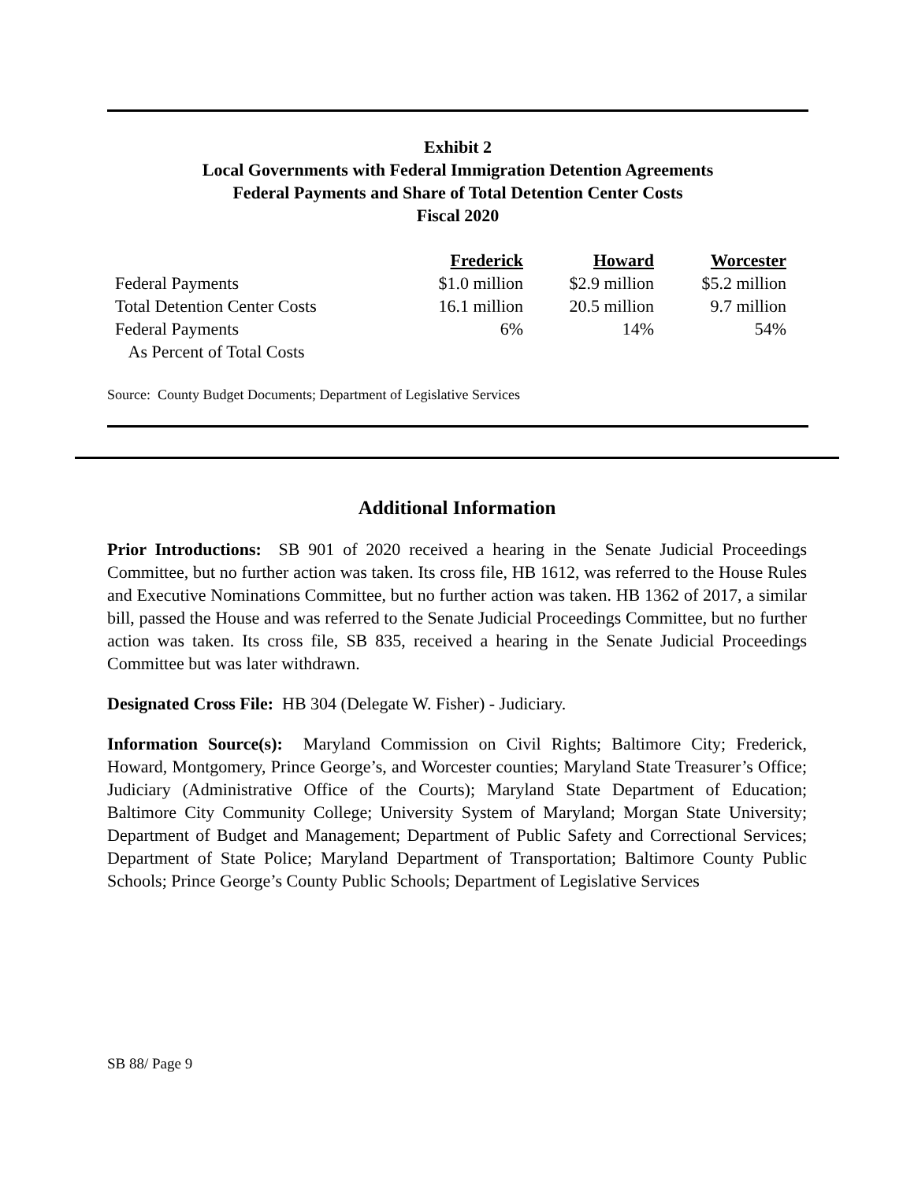Exhibit 2
Local Governments with Federal Immigration Detention Agreements
Federal Payments and Share of Total Detention Center Costs
Fiscal 2020
| | Frederick | Howard | Worcester |
| Federal Payments | $1.0 million | $2.9 million | $5.2 million |
| Total Detention Center Costs | 16.1 million | 20.5 million | 9.7 million |
| Federal Payments | 6% | 14% | 54% |
| As Percent of Total Costs | | | |
Source: County Budget Documents; Department of Legislative Services
Additional Information
Prior Introductions: SB 901 of 2020 received a hearing in the Senate Judicial Proceedings Committee, but no further action was taken. Its cross file, HB 1612, was referred to the House Rules and Executive Nominations Committee, but no further action was taken. HB 1362 of 2017, a similar bill, passed the House and was referred to the Senate Judicial Proceedings Committee, but no further action was taken. Its cross file, SB 835, received a hearing in the Senate Judicial Proceedings Committee but was later withdrawn.
Designated Cross File: HB 304 (Delegate W. Fisher) - Judiciary.
Information Source(s): Maryland Commission on Civil Rights; Baltimore City; Frederick, Howard, Montgomery, Prince George’s, and Worcester counties; Maryland State Treasurer’s Office; Judiciary (Administrative Office of the Courts); Maryland State Department of Education; Baltimore City Community College; University System of Maryland; Morgan State University; Department of Budget and Management; Department of Public Safety and Correctional Services; Department of State Police; Maryland Department of Transportation; Baltimore County Public Schools; Prince George’s County Public Schools; Department of Legislative Services
SB 88/ Page 9